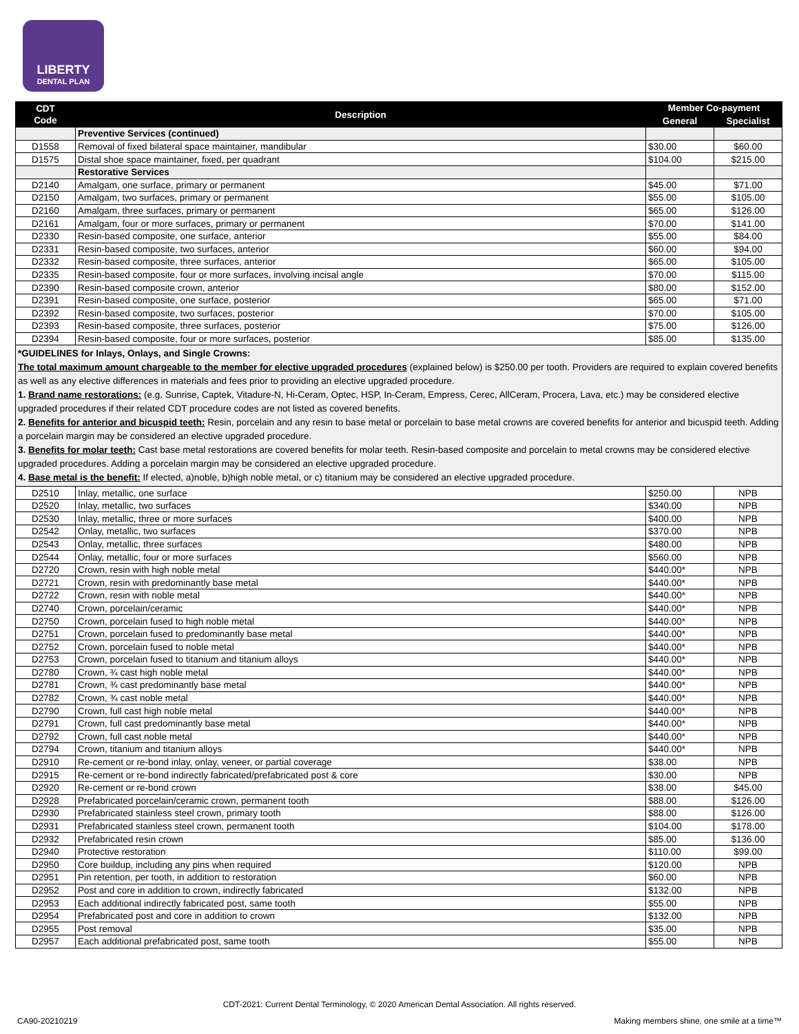LIBERTY
DENTAL PLAN
| CDT Code | Description | Member Co-payment | |
| --- | --- | --- | --- |
| | | General | Specialist |
| | Preventive Services (continued) | | |
| D1558 | Removal of fixed bilateral space maintainer, mandibular | $30.00 | $60.00 |
| D1575 | Distal shoe space maintainer, fixed, per quadrant | $104.00 | $215.00 |
| | Restorative Services | | |
| D2140 | Amalgam, one surface, primary or permanent | $45.00 | $71.00 |
| D2150 | Amalgam, two surfaces, primary or permanent | $55.00 | $105.00 |
| D2160 | Amalgam, three surfaces, primary or permanent | $65.00 | $126.00 |
| D2161 | Amalgam, four or more surfaces, primary or permanent | $70.00 | $141.00 |
| D2330 | Resin-based composite, one surface, anterior | $55.00 | $84.00 |
| D2331 | Resin-based composite, two surfaces, anterior | $60.00 | $94.00 |
| D2332 | Resin-based composite, three surfaces, anterior | $65.00 | $105.00 |
| D2335 | Resin-based composite, four or more surfaces, involving incisal angle | $70.00 | $115.00 |
| D2390 | Resin-based composite crown, anterior | $80.00 | $152.00 |
| D2391 | Resin-based composite, one surface, posterior | $65.00 | $71.00 |
| D2392 | Resin-based composite, two surfaces, posterior | $70.00 | $105.00 |
| D2393 | Resin-based composite, three surfaces, posterior | $75.00 | $126.00 |
| D2394 | Resin-based composite, four or more surfaces, posterior | $85.00 | $135.00 |
| *GUIDELINES for Inlays, Onlays, and Single Crowns: The total maximum amount chargeable to the member for elective upgraded procedures (explained below) is $250.00 per tooth. Providers are required to explain covered benefits as well as any elective differences in materials and fees prior to providing an elective upgraded procedure. 1. Brand name restorations: (e.g. Sunrise, Captek, Vitadure-N, Hi-Ceram, Optec, HSP, In-Ceram, Empress, Cerec, AllCeram, Procera, Lava, etc.) may be considered elective upgraded procedures if their related CDT procedure codes are not listed as covered benefits. 2. Benefits for anterior and bicuspid teeth: Resin, porcelain and any resin to base metal or porcelain to base metal crowns are covered benefits for anterior and bicuspid teeth. Adding a porcelain margin may be considered an elective upgraded procedure. 3. Benefits for molar teeth: Cast base metal restorations are covered benefits for molar teeth. Resin-based composite and porcelain to metal crowns may be considered elective upgraded procedures. Adding a porcelain margin may be considered an elective upgraded procedure. 4. Base metal is the benefit: If elected, a)noble, b)high noble metal, or c) titanium may be considered an elective upgraded procedure. | | | |
| D2510 | Inlay, metallic, one surface | $250.00 | NPB |
| D2520 | Inlay, metallic, two surfaces | $340.00 | NPB |
| D2530 | Inlay, metallic, three or more surfaces | $400.00 | NPB |
| D2542 | Onlay, metallic, two surfaces | $370.00 | NPB |
| D2543 | Onlay, metallic, three surfaces | $480.00 | NPB |
| D2544 | Onlay, metallic, four or more surfaces | $560.00 | NPB |
| D2720 | Crown, resin with high noble metal | $440.00* | NPB |
| D2721 | Crown, resin with predominantly base metal | $440.00* | NPB |
| D2722 | Crown, resin with noble metal | $440.00* | NPB |
| D2740 | Crown, porcelain/ceramic | $440.00* | NPB |
| D2750 | Crown, porcelain fused to high noble metal | $440.00* | NPB |
| D2751 | Crown, porcelain fused to predominantly base metal | $440.00* | NPB |
| D2752 | Crown, porcelain fused to noble metal | $440.00* | NPB |
| D2753 | Crown, porcelain fused to titanium and titanium alloys | $440.00* | NPB |
| D2780 | Crown, ¾ cast high noble metal | $440.00* | NPB |
| D2781 | Crown, ¾ cast predominantly base metal | $440.00* | NPB |
| D2782 | Crown, ¾ cast noble metal | $440.00* | NPB |
| D2790 | Crown, full cast high noble metal | $440.00* | NPB |
| D2791 | Crown, full cast predominantly base metal | $440.00* | NPB |
| D2792 | Crown, full cast noble metal | $440.00* | NPB |
| D2794 | Crown, titanium and titanium alloys | $440.00* | NPB |
| D2910 | Re-cement or re-bond inlay, onlay, veneer, or partial coverage | $38.00 | NPB |
| D2915 | Re-cement or re-bond indirectly fabricated/prefabricated post & core | $30.00 | NPB |
| D2920 | Re-cement or re-bond crown | $38.00 | $45.00 |
| D2928 | Prefabricated porcelain/ceramic crown, permanent tooth | $88.00 | $126.00 |
| D2930 | Prefabricated stainless steel crown, primary tooth | $88.00 | $126.00 |
| D2931 | Prefabricated stainless steel crown, permanent tooth | $104.00 | $178.00 |
| D2932 | Prefabricated resin crown | $85.00 | $136.00 |
| D2940 | Protective restoration | $110.00 | $99.00 |
| D2950 | Core buildup, including any pins when required | $120.00 | NPB |
| D2951 | Pin retention, per tooth, in addition to restoration | $60.00 | NPB |
| D2952 | Post and core in addition to crown, indirectly fabricated | $132.00 | NPB |
| D2953 | Each additional indirectly fabricated post, same tooth | $55.00 | NPB |
| D2954 | Prefabricated post and core in addition to crown | $132.00 | NPB |
| D2955 | Post removal | $35.00 | NPB |
| D2957 | Each additional prefabricated post, same tooth | $55.00 | NPB |
CDT-2021: Current Dental Terminology, © 2020 American Dental Association. All rights reserved.
CA90-20210219
Making members shine, one smile at a time™